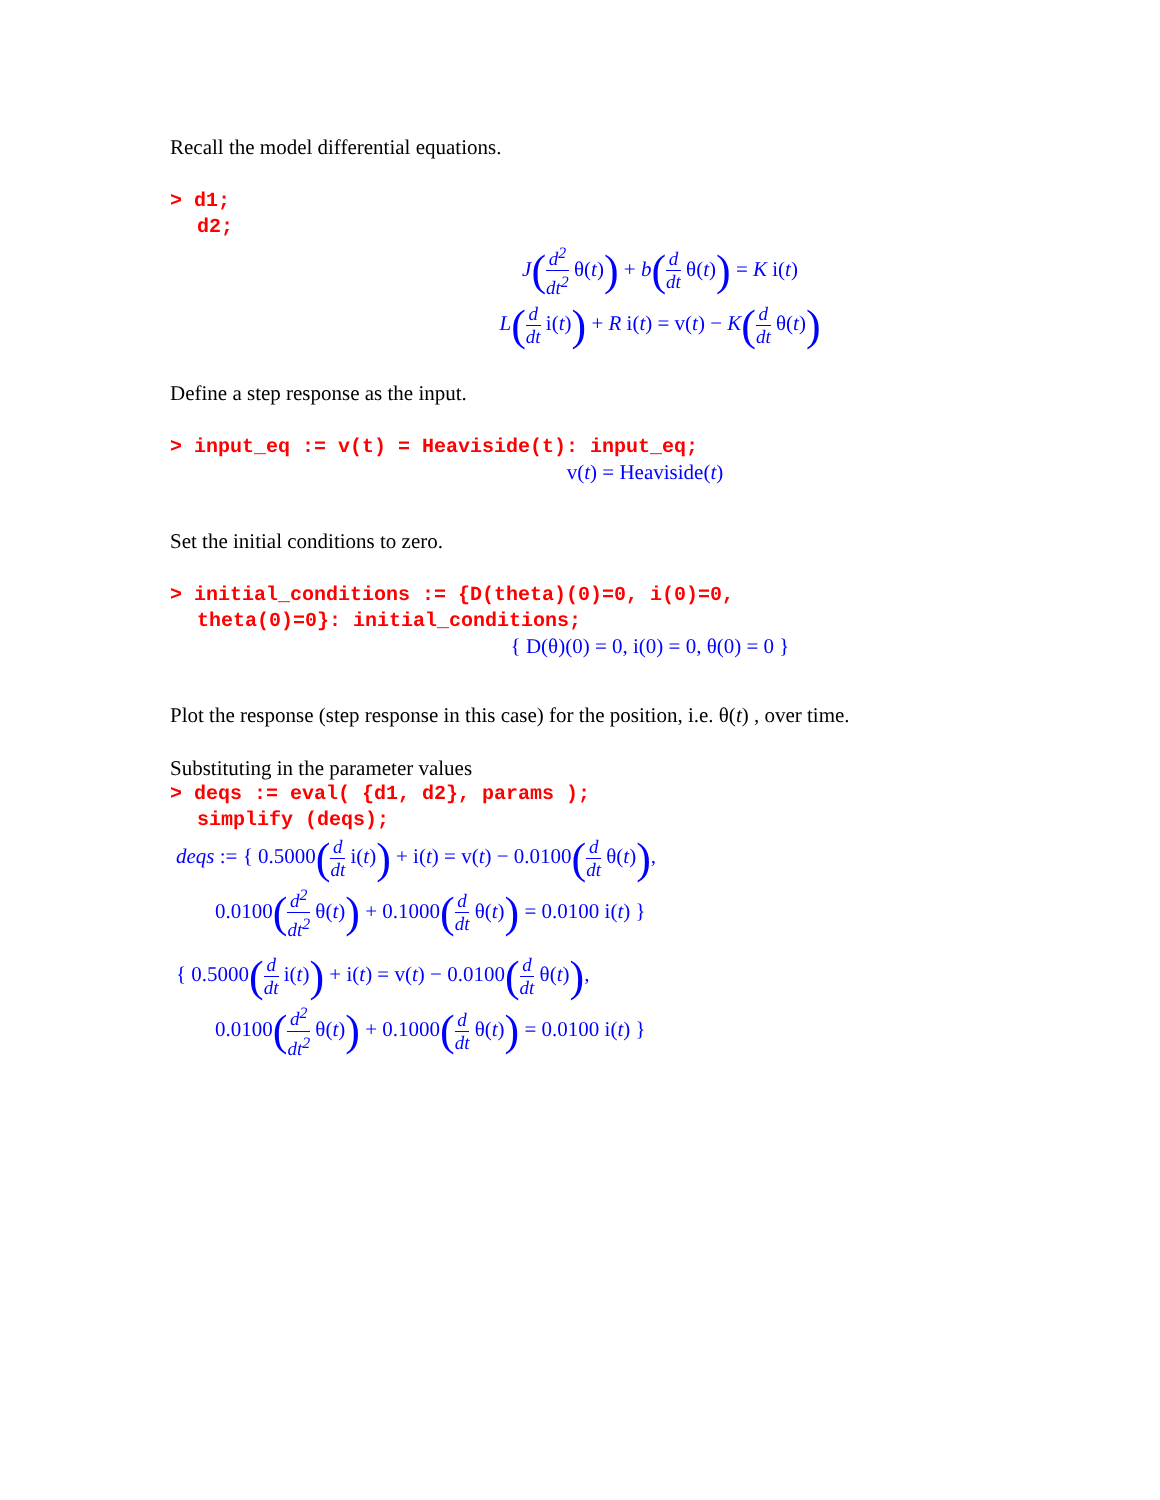Recall the model differential equations.
> d1;
d2;
J(d<sup>2</sup> dt<sup>2</sup> θ(t)) + b(d dt θ(t)) = K i(t)
L(d dt i(t)) + R i(t) = v(t) − K(d dt θ(t))
Define a step response as the input.
> input_eq := v(t) = Heaviside(t): input_eq;
v(t) = Heaviside(t)
Set the initial conditions to zero.
> initial_conditions := {D(theta)(0)=0, i(0)=0,
theta(0)=0}: initial_conditions;
{ D(θ)(0) = 0, i(0) = 0, θ(0) = 0 }
Plot the response (step response in this case) for the position, i.e. θ(t) , over time.
Substituting in the parameter values
> deqs := eval( {d1, d2}, params );
simplify (deqs);
deqs := { 0.5000(d dt i(t)) + i(t) = v(t) − 0.0100(d dt θ(t)),
0.0100(d<sup>2</sup> dt<sup>2</sup> θ(t)) + 0.1000(d dt θ(t)) = 0.0100 i(t) }
{ 0.5000(d dt i(t)) + i(t) = v(t) − 0.0100(d dt θ(t)),
0.0100(d<sup>2</sup> dt<sup>2</sup> θ(t)) + 0.1000(d dt θ(t)) = 0.0100 i(t) }